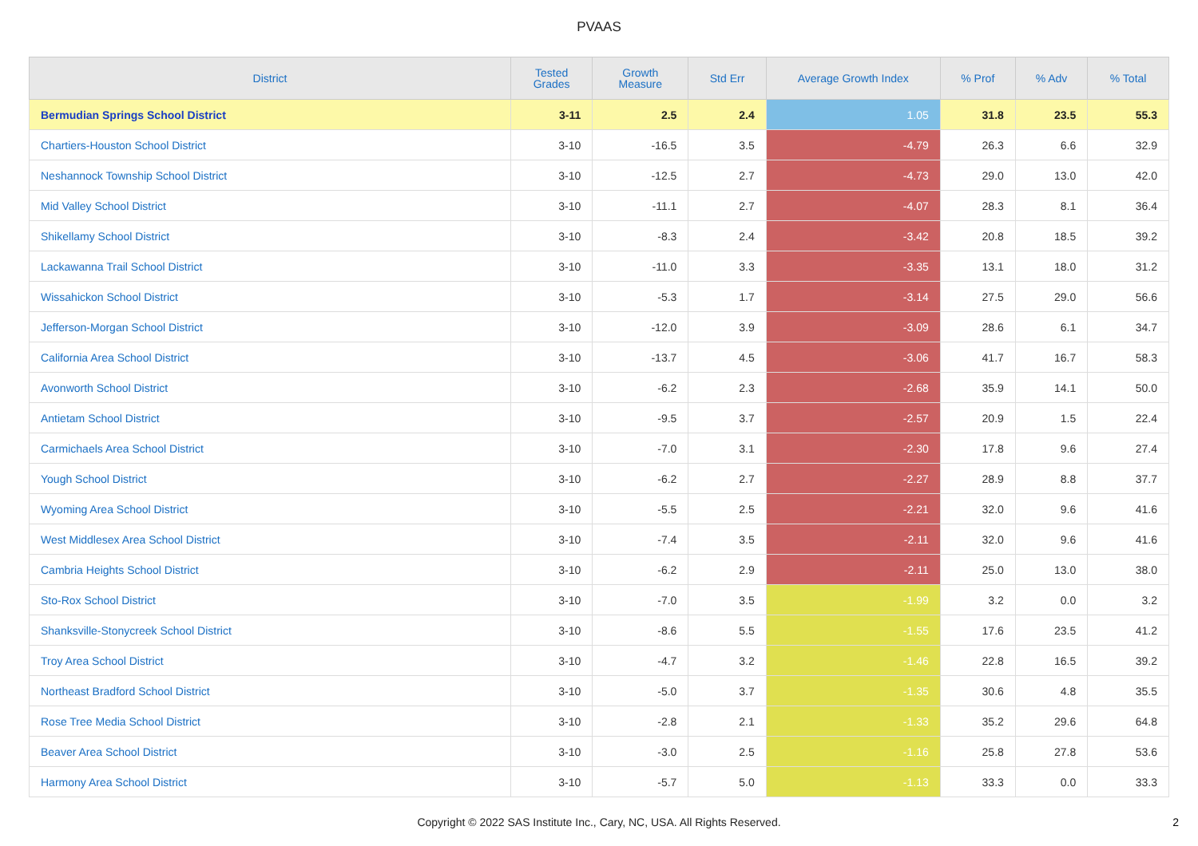PVAAS
| District | Tested Grades | Growth Measure | Std Err | Average Growth Index | % Prof | % Adv | % Total |
| --- | --- | --- | --- | --- | --- | --- | --- |
| Bermudian Springs School District | 3-11 | 2.5 | 2.4 | 1.05 | 31.8 | 23.5 | 55.3 |
| Chartiers-Houston School District | 3-10 | -16.5 | 3.5 | -4.79 | 26.3 | 6.6 | 32.9 |
| Neshannock Township School District | 3-10 | -12.5 | 2.7 | -4.73 | 29.0 | 13.0 | 42.0 |
| Mid Valley School District | 3-10 | -11.1 | 2.7 | -4.07 | 28.3 | 8.1 | 36.4 |
| Shikellamy School District | 3-10 | -8.3 | 2.4 | -3.42 | 20.8 | 18.5 | 39.2 |
| Lackawanna Trail School District | 3-10 | -11.0 | 3.3 | -3.35 | 13.1 | 18.0 | 31.2 |
| Wissahickon School District | 3-10 | -5.3 | 1.7 | -3.14 | 27.5 | 29.0 | 56.6 |
| Jefferson-Morgan School District | 3-10 | -12.0 | 3.9 | -3.09 | 28.6 | 6.1 | 34.7 |
| California Area School District | 3-10 | -13.7 | 4.5 | -3.06 | 41.7 | 16.7 | 58.3 |
| Avonworth School District | 3-10 | -6.2 | 2.3 | -2.68 | 35.9 | 14.1 | 50.0 |
| Antietam School District | 3-10 | -9.5 | 3.7 | -2.57 | 20.9 | 1.5 | 22.4 |
| Carmichaels Area School District | 3-10 | -7.0 | 3.1 | -2.30 | 17.8 | 9.6 | 27.4 |
| Yough School District | 3-10 | -6.2 | 2.7 | -2.27 | 28.9 | 8.8 | 37.7 |
| Wyoming Area School District | 3-10 | -5.5 | 2.5 | -2.21 | 32.0 | 9.6 | 41.6 |
| West Middlesex Area School District | 3-10 | -7.4 | 3.5 | -2.11 | 32.0 | 9.6 | 41.6 |
| Cambria Heights School District | 3-10 | -6.2 | 2.9 | -2.11 | 25.0 | 13.0 | 38.0 |
| Sto-Rox School District | 3-10 | -7.0 | 3.5 | -1.99 | 3.2 | 0.0 | 3.2 |
| Shanksville-Stonycreek School District | 3-10 | -8.6 | 5.5 | -1.55 | 17.6 | 23.5 | 41.2 |
| Troy Area School District | 3-10 | -4.7 | 3.2 | -1.46 | 22.8 | 16.5 | 39.2 |
| Northeast Bradford School District | 3-10 | -5.0 | 3.7 | -1.35 | 30.6 | 4.8 | 35.5 |
| Rose Tree Media School District | 3-10 | -2.8 | 2.1 | -1.33 | 35.2 | 29.6 | 64.8 |
| Beaver Area School District | 3-10 | -3.0 | 2.5 | -1.16 | 25.8 | 27.8 | 53.6 |
| Harmony Area School District | 3-10 | -5.7 | 5.0 | -1.13 | 33.3 | 0.0 | 33.3 |
Copyright © 2022 SAS Institute Inc., Cary, NC, USA. All Rights Reserved.
2